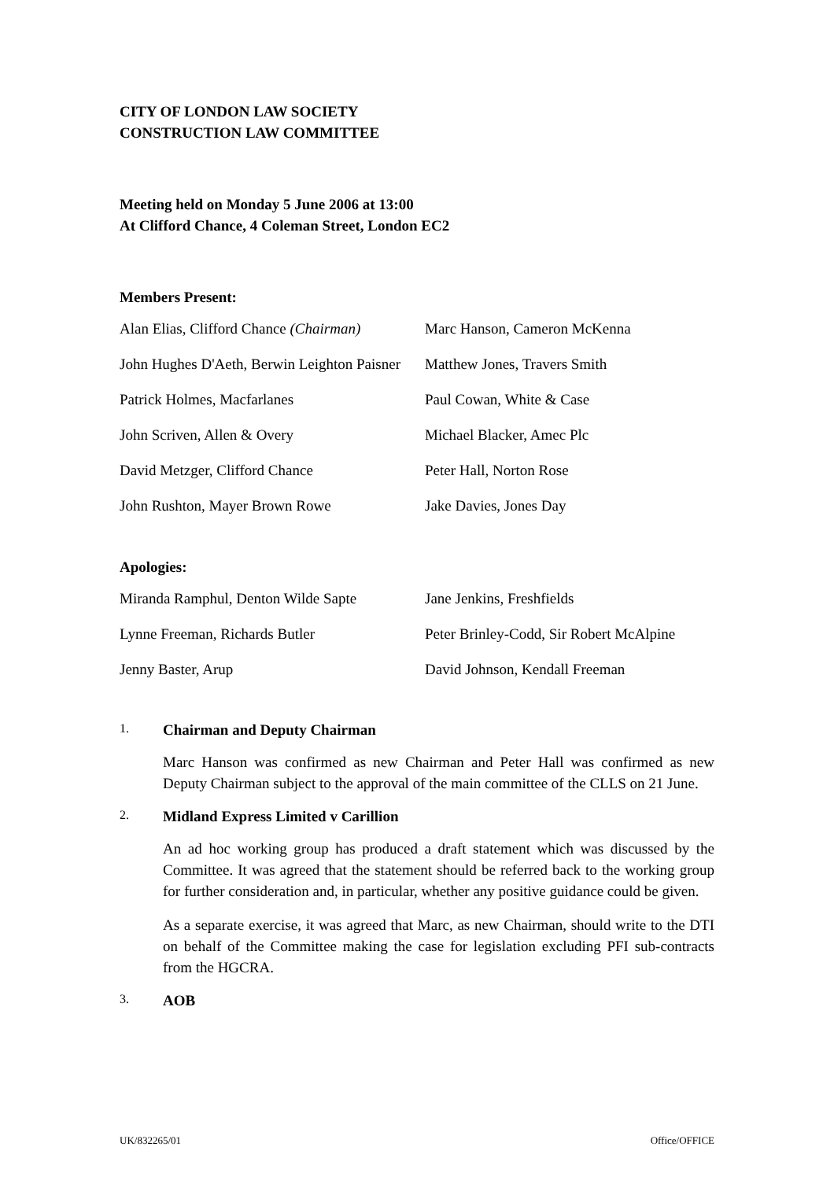CITY OF LONDON LAW SOCIETY
CONSTRUCTION LAW COMMITTEE
Meeting held on Monday 5 June 2006 at 13:00
At Clifford Chance, 4 Coleman Street, London EC2
Members Present:
| Alan Elias, Clifford Chance (Chairman) | Marc Hanson, Cameron McKenna |
| John Hughes D'Aeth, Berwin Leighton Paisner | Matthew Jones, Travers Smith |
| Patrick Holmes, Macfarlanes | Paul Cowan, White & Case |
| John Scriven, Allen & Overy | Michael Blacker, Amec Plc |
| David Metzger, Clifford Chance | Peter Hall, Norton Rose |
| John Rushton, Mayer Brown Rowe | Jake Davies, Jones Day |
Apologies:
| Miranda Ramphul, Denton Wilde Sapte | Jane Jenkins, Freshfields |
| Lynne Freeman, Richards Butler | Peter Brinley-Codd, Sir Robert McAlpine |
| Jenny Baster, Arup | David Johnson, Kendall Freeman |
1. Chairman and Deputy Chairman
Marc Hanson was confirmed as new Chairman and Peter Hall was confirmed as new Deputy Chairman subject to the approval of the main committee of the CLLS on 21 June.
2. Midland Express Limited v Carillion
An ad hoc working group has produced a draft statement which was discussed by the Committee. It was agreed that the statement should be referred back to the working group for further consideration and, in particular, whether any positive guidance could be given.
As a separate exercise, it was agreed that Marc, as new Chairman, should write to the DTI on behalf of the Committee making the case for legislation excluding PFI sub-contracts from the HGCRA.
3. AOB
UK/832265/01 Office/OFFICE